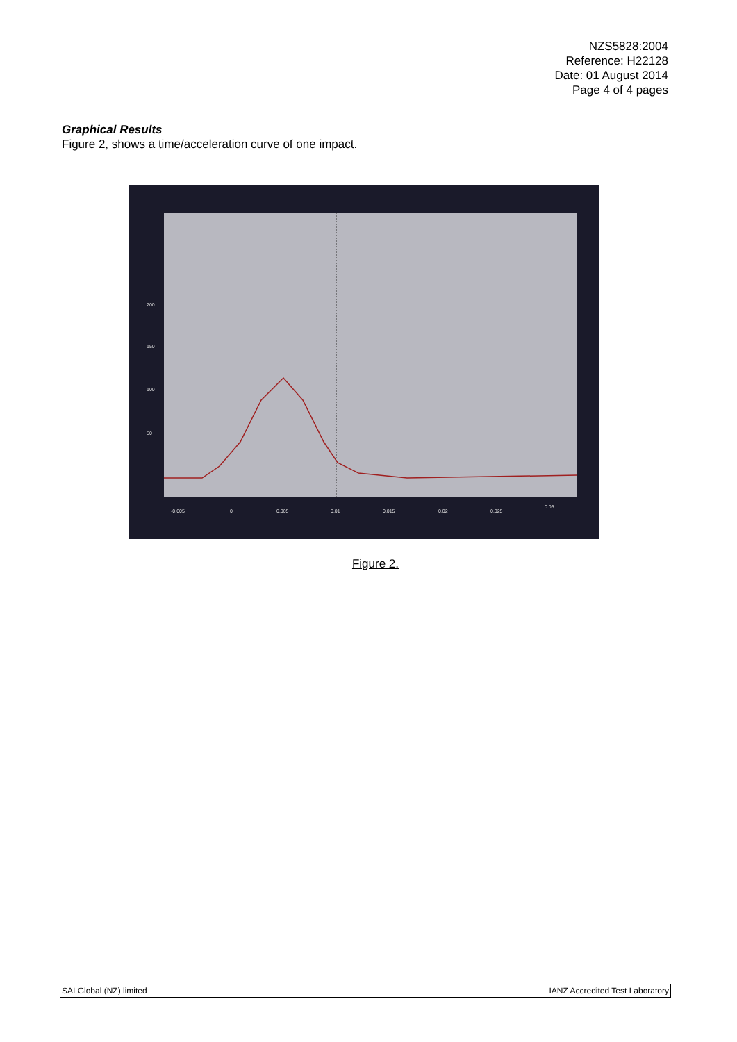NZS5828:2004
Reference: H22128
Date: 01 August 2014
Page 4 of 4 pages
Graphical Results
Figure 2, shows a time/acceleration curve of one impact.
200
150
100
50
-0.005
0
0.005
0.01
0.015
0.02
0.025
0.03
Figure 2.
SAI Global (NZ) limited IANZ Accredited Test Laboratory